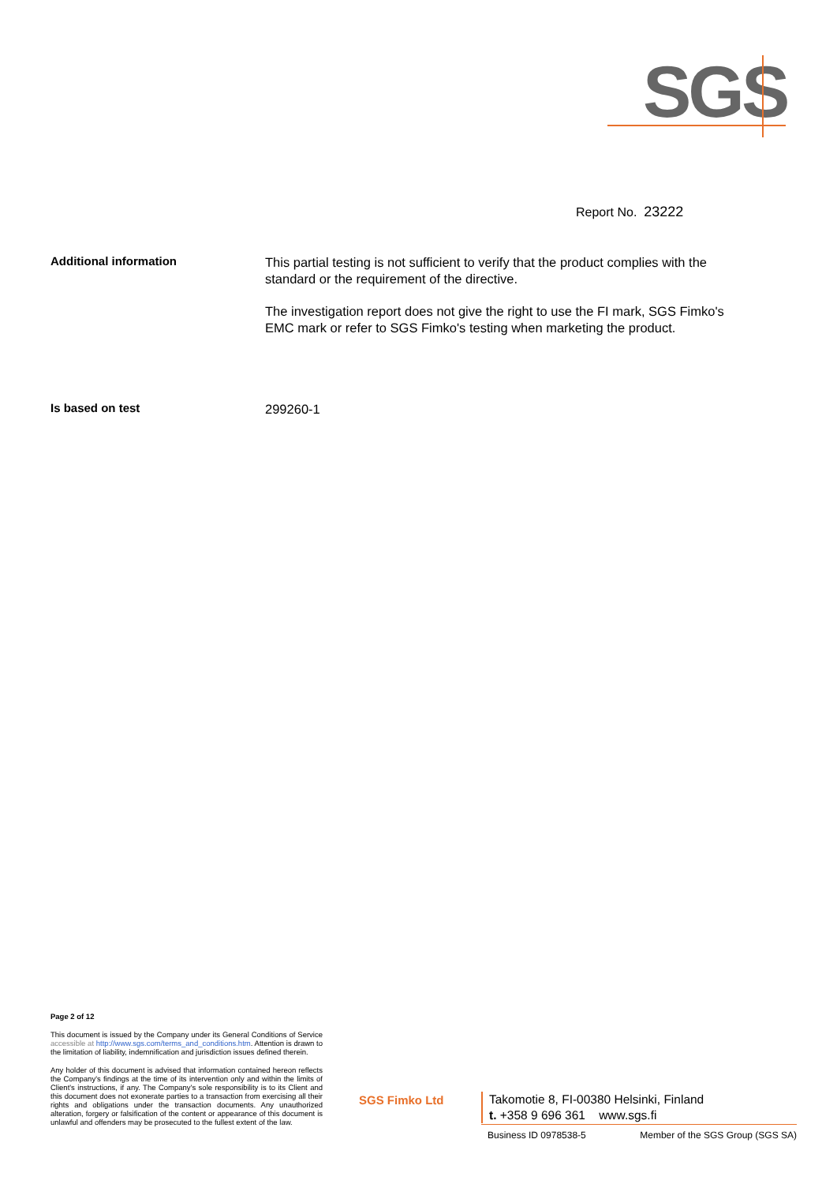SGS
Report No. 23222
Additional information
This partial testing is not sufficient to verify that the product complies with the standard or the requirement of the directive.
The investigation report does not give the right to use the FI mark, SGS Fimko's EMC mark or refer to SGS Fimko's testing when marketing the product.
Is based on test
299260-1
Page 2 of 12
This document is issued by the Company under its General Conditions of Service accessible at http://www.sgs.com/terms_and_conditions.htm. Attention is drawn to the limitation of liability, indemnification and jurisdiction issues defined therein.
Any holder of this document is advised that information contained hereon reflects the Company's findings at the time of its intervention only and within the limits of Client's instructions, if any. The Company's sole responsibility is to its Client and this document does not exonerate parties to a transaction from exercising all their rights and obligations under the transaction documents. Any unauthorized alteration, forgery or falsification of the content or appearance of this document is unlawful and offenders may be prosecuted to the fullest extent of the law.
SGS Fimko Ltd
Takomotie 8, FI-00380 Helsinki, Finland
t. +358 9 696 361 www.sgs.fi
Business ID 0978538-5 Member of the SGS Group (SGS SA)